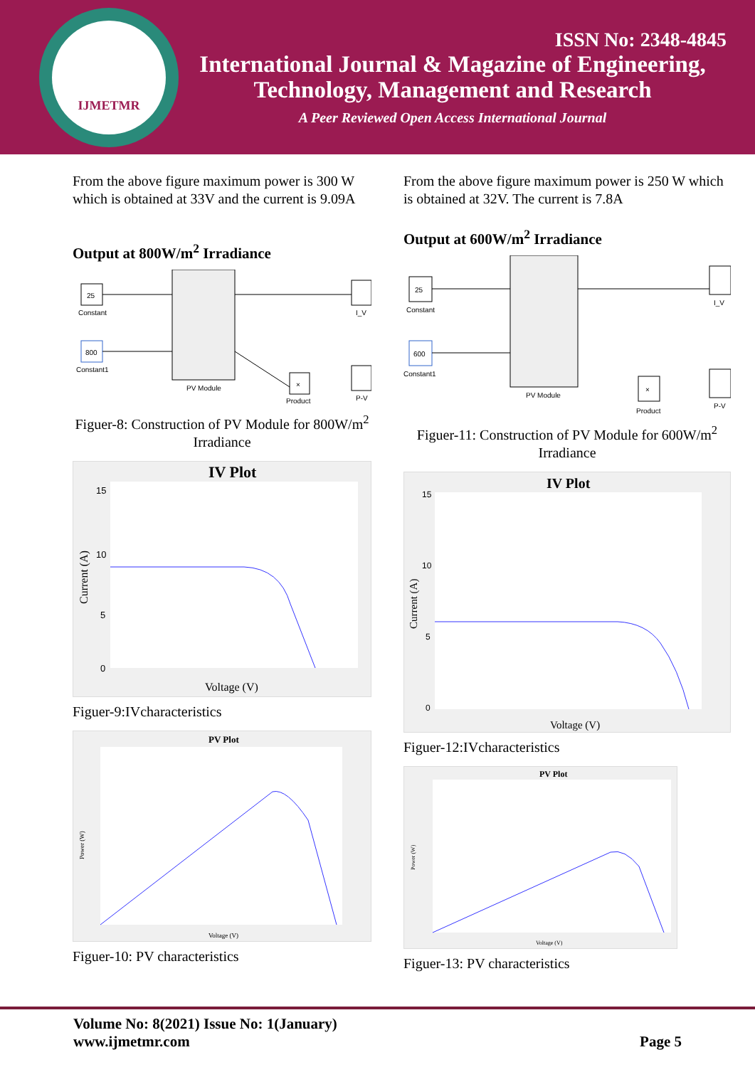IJMETMR
ISSN No: 2348-4845
International Journal & Magazine of Engineering,
Technology, Management and Research
A Peer Reviewed Open Access International Journal
From the above figure maximum power is 300 W which is obtained at 33V and the current is 9.09A
Output at 800W/m<sup>2</sup> Irradiance
25
Constant
800
Constant1
PV Module
I_V
P-V
×
Product
Figuer-8: Construction of PV Module for 800W/m<sup>2</sup> Irradiance
IV Plot
15
10
5
0
Voltage (V)
Current (A)
Figuer-9:IVcharacteristics
PV Plot
Voltage (V)
Power (W)
Figuer-10: PV characteristics
From the above figure maximum power is 250 W which is obtained at 32V. The current is 7.8A
Output at 600W/m<sup>2</sup> Irradiance
25
Constant
600
Constant1
PV Module
I_V
P-V
×
Product
Figuer-11: Construction of PV Module for 600W/m<sup>2</sup> Irradiance
IV Plot
15
10
5
0
Voltage (V)
Current (A)
Figuer-12:IVcharacteristics
PV Plot
Voltage (V)
Power (W)
Figuer-13: PV characteristics
Volume No: 8(2021) Issue No: 1(January)
www.ijmetmr.com
Page 5